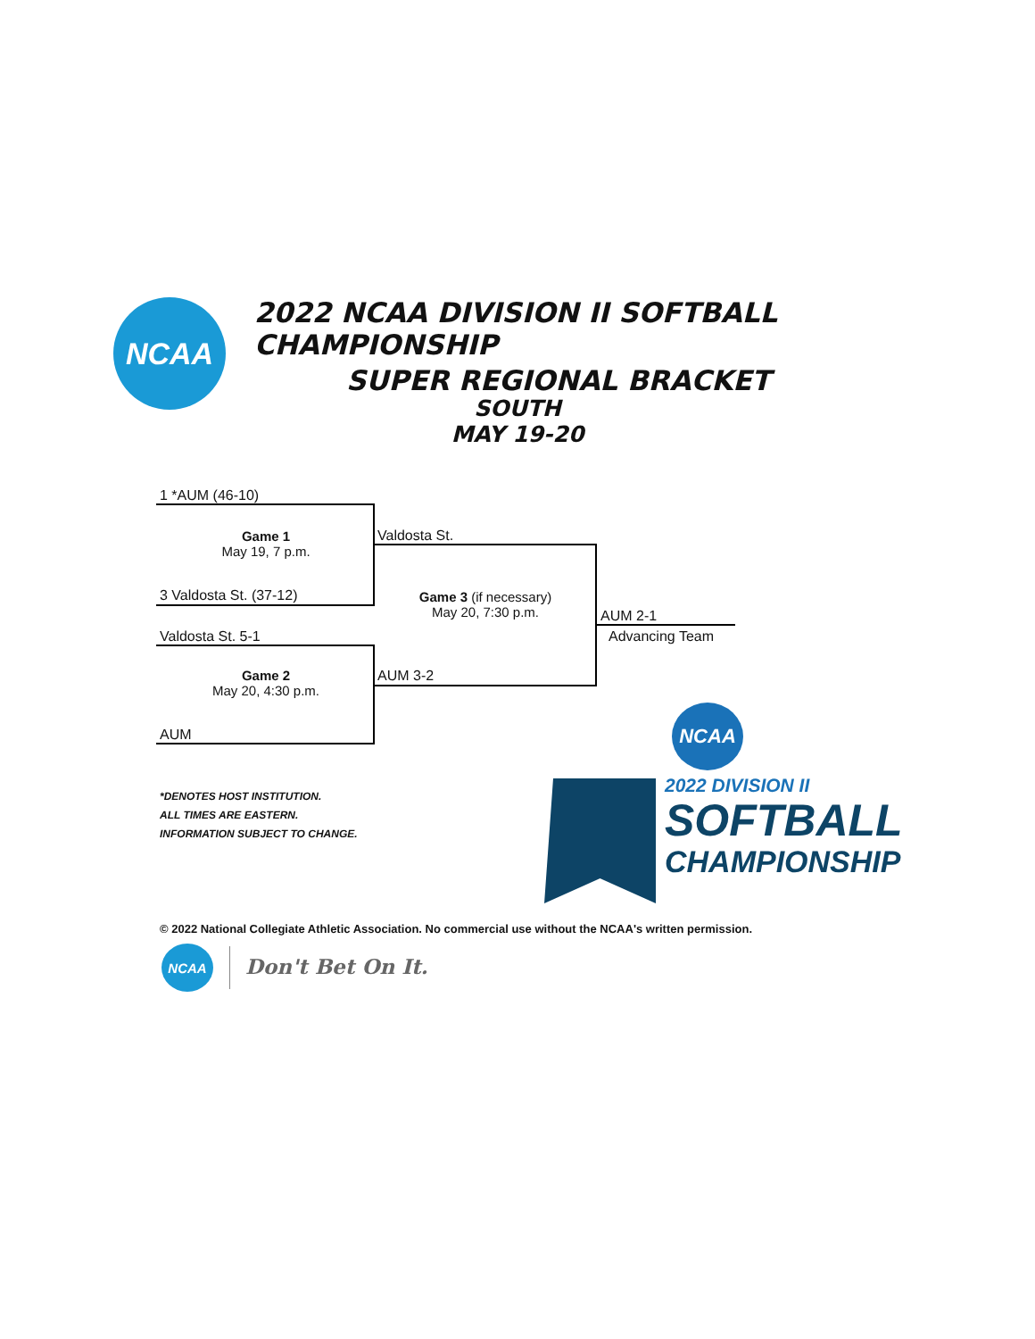NCAA
2022 NCAA DIVISION II SOFTBALL CHAMPIONSHIP
SUPER REGIONAL BRACKET
SOUTH
MAY 19-20
1 *AUM (46-10)
Game 1
May 19, 7 p.m.
3 Valdosta St. (37-12)
Valdosta St.
Valdosta St. 5-1
Game 2
May 20, 4:30 p.m.
AUM
Game 3 (if necessary)
May 20, 7:30 p.m.
AUM 3-2
AUM 2-1
Advancing Team
*DENOTES HOST INSTITUTION.
ALL TIMES ARE EASTERN.
INFORMATION SUBJECT TO CHANGE.
NCAA
2022 DIVISION II
SOFTBALL
CHAMPIONSHIP
© 2022 National Collegiate Athletic Association. No commercial use without the NCAA's written permission.
NCAA
Don't Bet On It.